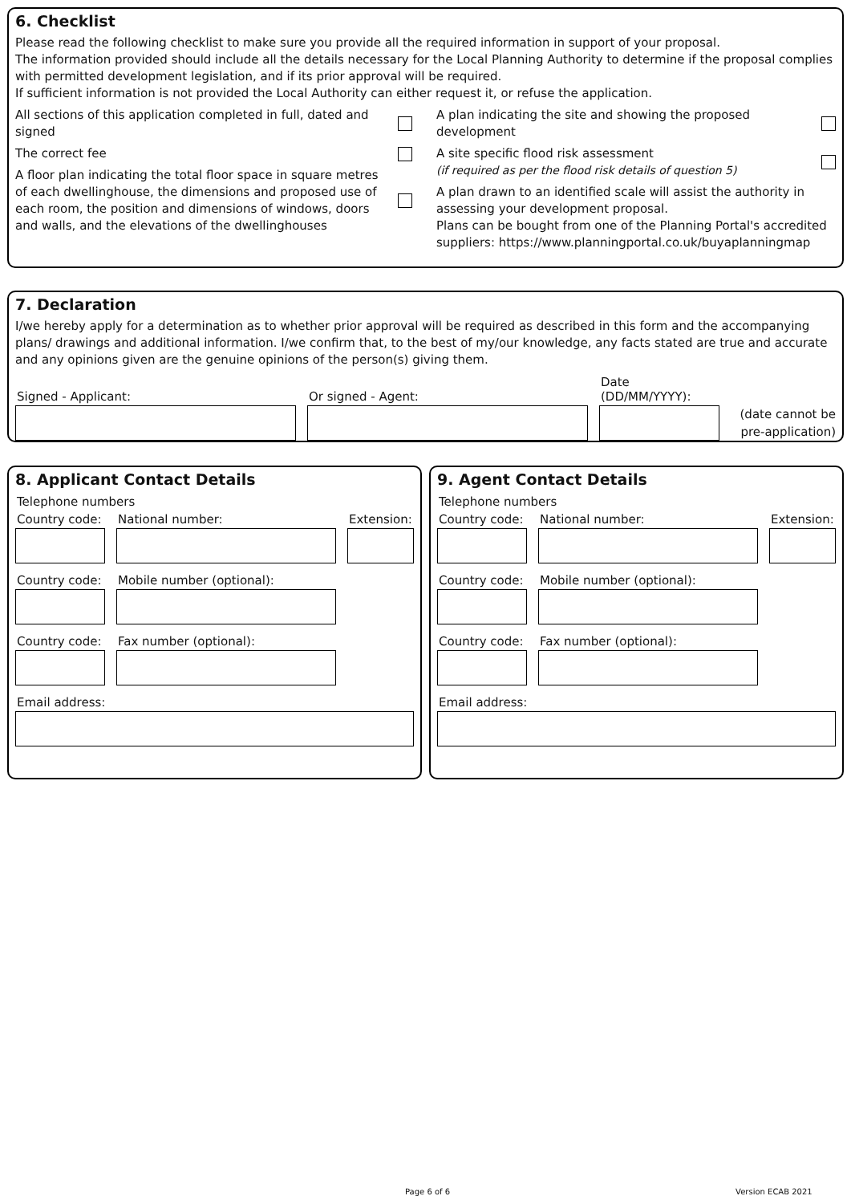6. Checklist
Please read the following checklist to make sure you provide all the required information in support of your proposal.
The information provided should include all the details necessary for the Local Planning Authority to determine if the proposal complies with permitted development legislation, and if its prior approval will be required.
If sufficient information is not provided the Local Authority can either request it, or refuse the application.
All sections of this application completed in full, dated and signed
The correct fee
A floor plan indicating the total floor space in square metres of each dwellinghouse, the dimensions and proposed use of each room, the position and dimensions of windows, doors and walls, and the elevations of the dwellinghouses
A plan indicating the site and showing the proposed development
A site specific flood risk assessment
(if required as per the flood risk details of question 5)
A plan drawn to an identified scale will assist the authority in assessing your development proposal.
Plans can be bought from one of the Planning Portal's accredited suppliers: https://www.planningportal.co.uk/buyaplanningmap
7. Declaration
I/we hereby apply for a determination as to whether prior approval will be required as described in this form and the accompanying plans/ drawings and additional information. I/we confirm that, to the best of my/our knowledge, any facts stated are true and accurate and any opinions given are the genuine opinions of the person(s) giving them.
Signed - Applicant:
Or signed - Agent:
Date (DD/MM/YYYY):
(date cannot be pre-application)
8. Applicant Contact Details
Telephone numbers
Country code:
National number:
Extension:
Country code:
Mobile number (optional):
Country code:
Fax number (optional):
Email address:
9. Agent Contact Details
Telephone numbers
Country code:
National number:
Extension:
Country code:
Mobile number (optional):
Country code:
Fax number (optional):
Email address:
Page 6 of 6 Version ECAB 2021